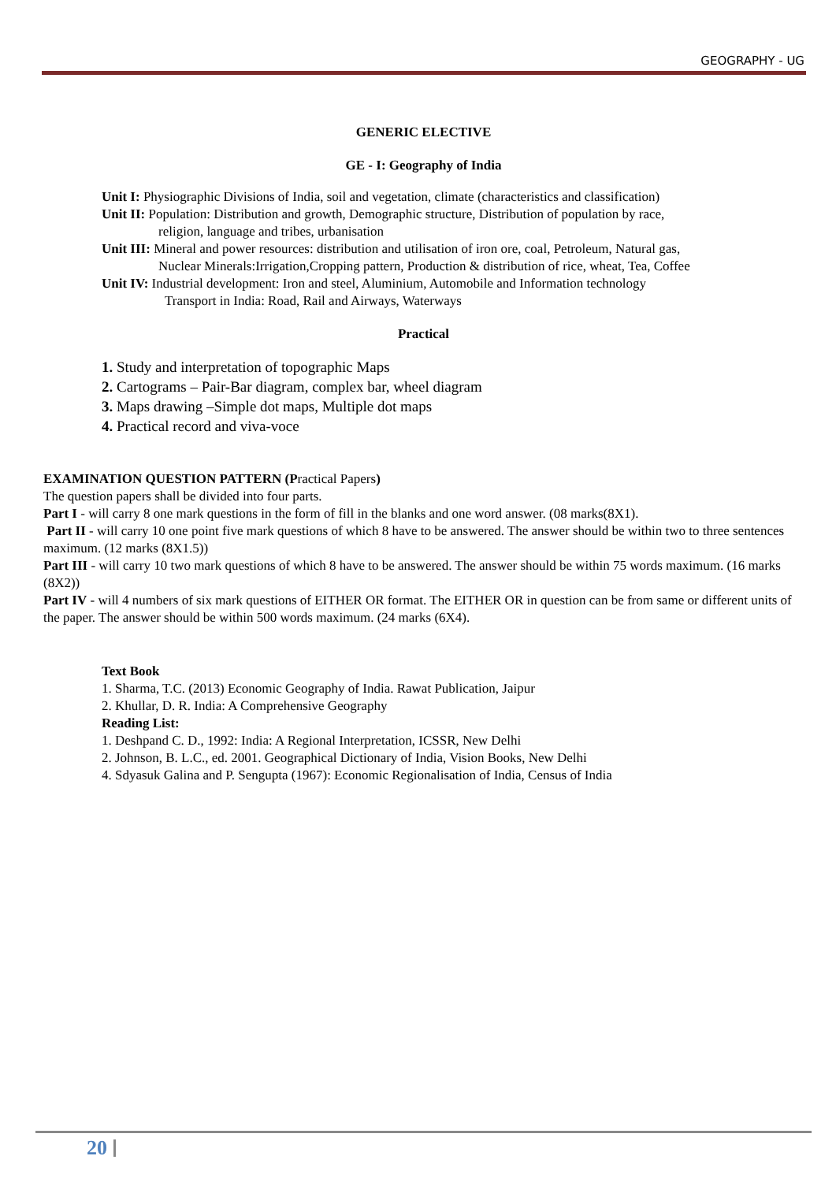GEOGRAPHY - UG
GENERIC ELECTIVE
GE - I: Geography of India
Unit I: Physiographic Divisions of India, soil and vegetation, climate (characteristics and classification)
Unit II: Population: Distribution and growth, Demographic structure, Distribution of population by race,
religion, language and tribes, urbanisation
Unit III: Mineral and power resources: distribution and utilisation of iron ore, coal, Petroleum, Natural gas,
Nuclear Minerals:Irrigation,Cropping pattern, Production & distribution of rice, wheat, Tea, Coffee
Unit IV: Industrial development: Iron and steel, Aluminium, Automobile and Information technology
Transport in India: Road, Rail and Airways, Waterways
Practical
1. Study and interpretation of topographic Maps
2. Cartograms – Pair-Bar diagram, complex bar, wheel diagram
3. Maps drawing –Simple dot maps, Multiple dot maps
4. Practical record and viva-voce
EXAMINATION QUESTION PATTERN (Practical Papers)
The question papers shall be divided into four parts.
Part I - will carry 8 one mark questions in the form of fill in the blanks and one word answer. (08 marks(8X1).
Part II - will carry 10 one point five mark questions of which 8 have to be answered. The answer should be within two to three sentences maximum. (12 marks (8X1.5))
Part III - will carry 10 two mark questions of which 8 have to be answered. The answer should be within 75 words maximum. (16 marks (8X2))
Part IV - will 4 numbers of six mark questions of EITHER OR format. The EITHER OR in question can be from same or different units of the paper. The answer should be within 500 words maximum. (24 marks (6X4).
Text Book
1. Sharma, T.C. (2013) Economic Geography of India. Rawat Publication, Jaipur
2. Khullar, D. R. India: A Comprehensive Geography
Reading List:
1. Deshpand C. D., 1992: India: A Regional Interpretation, ICSSR, New Delhi
2. Johnson, B. L.C., ed. 2001. Geographical Dictionary of India, Vision Books, New Delhi
4. Sdyasuk Galina and P. Sengupta (1967): Economic Regionalisation of India, Census of India
20